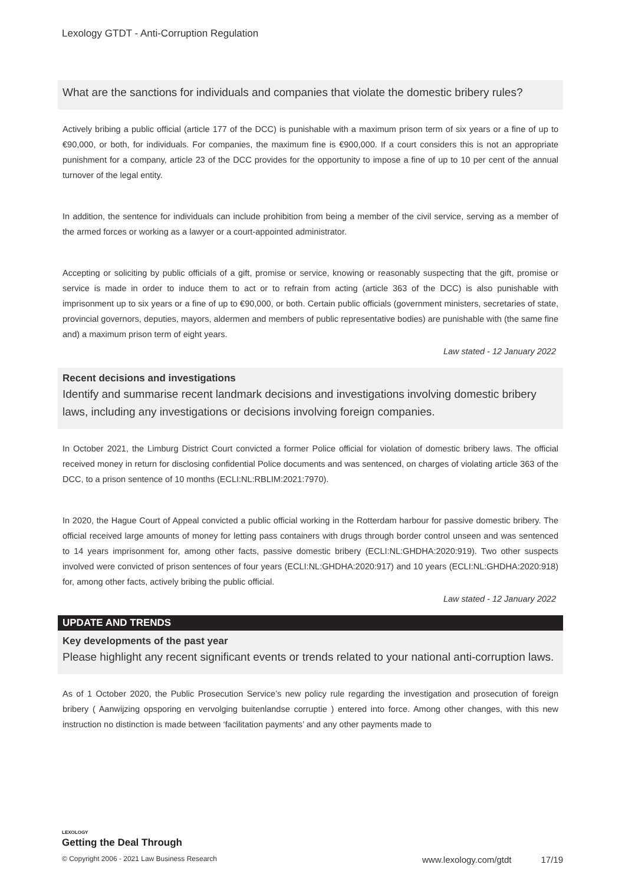Lexology GTDT - Anti-Corruption Regulation
What are the sanctions for individuals and companies that violate the domestic bribery rules?
Actively bribing a public official (article 177 of the DCC) is punishable with a maximum prison term of six years or a fine of up to €90,000, or both, for individuals. For companies, the maximum fine is €900,000. If a court considers this is not an appropriate punishment for a company, article 23 of the DCC provides for the opportunity to impose a fine of up to 10 per cent of the annual turnover of the legal entity.
In addition, the sentence for individuals can include prohibition from being a member of the civil service, serving as a member of the armed forces or working as a lawyer or a court-appointed administrator.
Accepting or soliciting by public officials of a gift, promise or service, knowing or reasonably suspecting that the gift, promise or service is made in order to induce them to act or to refrain from acting (article 363 of the DCC) is also punishable with imprisonment up to six years or a fine of up to €90,000, or both. Certain public officials (government ministers, secretaries of state, provincial governors, deputies, mayors, aldermen and members of public representative bodies) are punishable with (the same fine and) a maximum prison term of eight years.
Law stated - 12 January 2022
Recent decisions and investigations
Identify and summarise recent landmark decisions and investigations involving domestic bribery laws, including any investigations or decisions involving foreign companies.
In October 2021, the Limburg District Court convicted a former Police official for violation of domestic bribery laws. The official received money in return for disclosing confidential Police documents and was sentenced, on charges of violating article 363 of the DCC, to a prison sentence of 10 months (ECLI:NL:RBLIM:2021:7970).
In 2020, the Hague Court of Appeal convicted a public official working in the Rotterdam harbour for passive domestic bribery. The official received large amounts of money for letting pass containers with drugs through border control unseen and was sentenced to 14 years imprisonment for, among other facts, passive domestic bribery (ECLI:NL:GHDHA:2020:919). Two other suspects involved were convicted of prison sentences of four years (ECLI:NL:GHDHA:2020:917) and 10 years (ECLI:NL:GHDHA:2020:918) for, among other facts, actively bribing the public official.
Law stated - 12 January 2022
UPDATE AND TRENDS
Key developments of the past year
Please highlight any recent significant events or trends related to your national anti-corruption laws.
As of 1 October 2020, the Public Prosecution Service’s new policy rule regarding the investigation and prosecution of foreign bribery ( Aanwijzing opsporing en vervolging buitenlandse corruptie ) entered into force. Among other changes, with this new instruction no distinction is made between ‘facilitation payments’ and any other payments made to
LEXOLOGY
Getting the Deal Through
© Copyright 2006 - 2021 Law Business Research www.lexology.com/gtdt 17/19